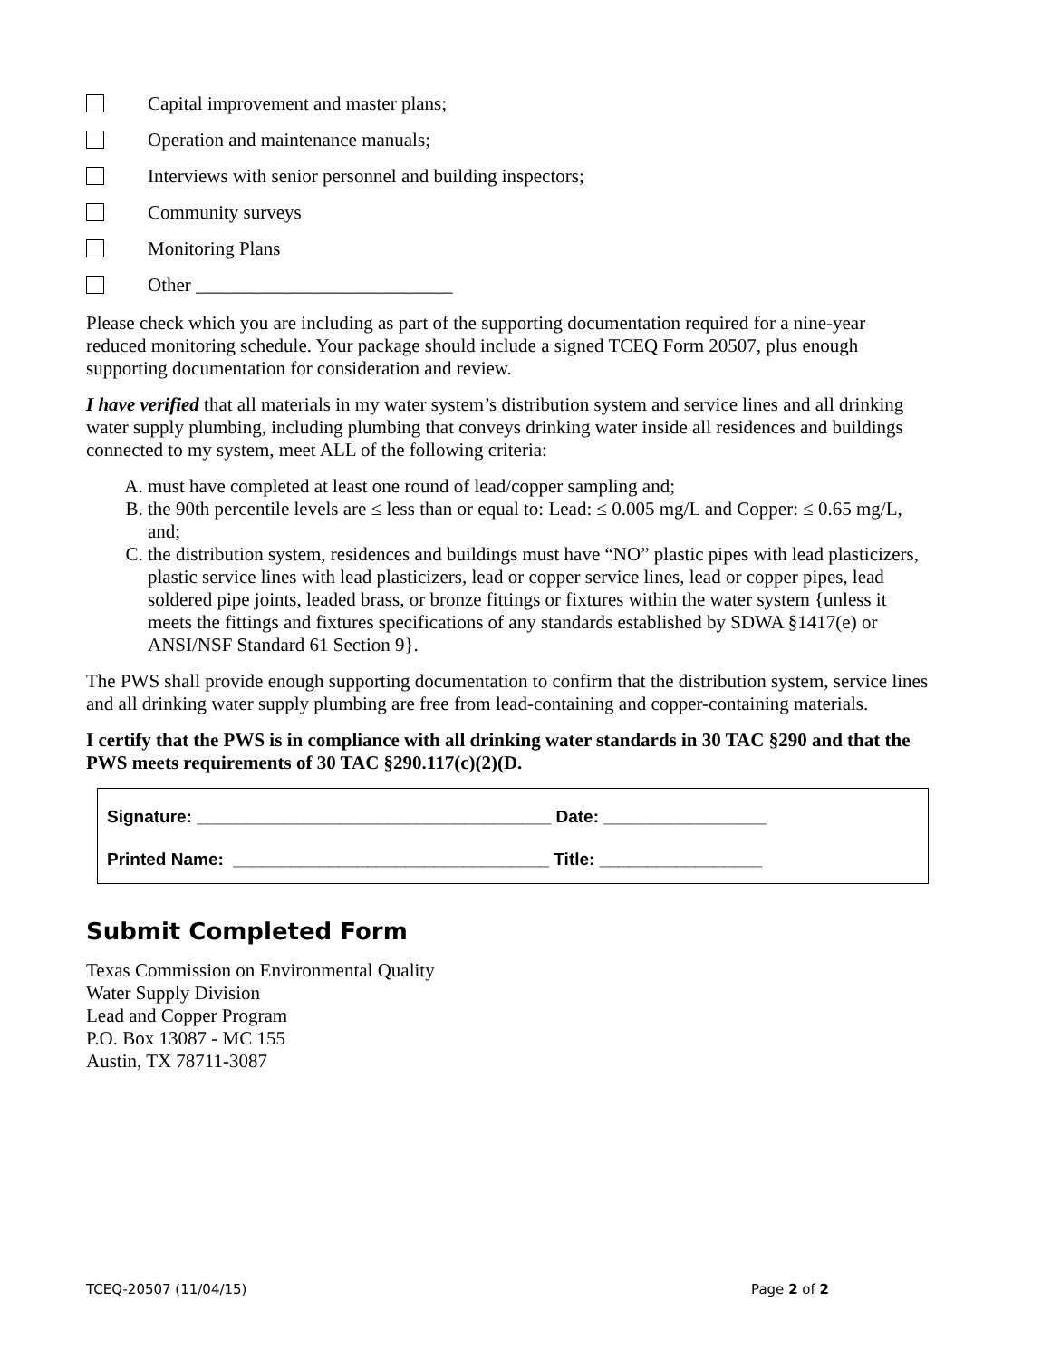Capital improvement and master plans;
Operation and maintenance manuals;
Interviews with senior personnel and building inspectors;
Community surveys
Monitoring Plans
Other ___________________________
Please check which you are including as part of the supporting documentation required for a nine-year reduced monitoring schedule. Your package should include a signed TCEQ Form 20507, plus enough supporting documentation for consideration and review.
I have verified that all materials in my water system’s distribution system and service lines and all drinking water supply plumbing, including plumbing that conveys drinking water inside all residences and buildings connected to my system, meet ALL of the following criteria:
A. must have completed at least one round of lead/copper sampling and;
B. the 90th percentile levels are ≤ less than or equal to: Lead: ≤ 0.005 mg/L and Copper: ≤ 0.65 mg/L, and;
C. the distribution system, residences and buildings must have “NO” plastic pipes with lead plasticizers, plastic service lines with lead plasticizers, lead or copper service lines, lead or copper pipes, lead soldered pipe joints, leaded brass, or bronze fittings or fixtures within the water system {unless it meets the fittings and fixtures specifications of any standards established by SDWA §1417(e) or ANSI/NSF Standard 61 Section 9}.
The PWS shall provide enough supporting documentation to confirm that the distribution system, service lines and all drinking water supply plumbing are free from lead-containing and copper-containing materials.
I certify that the PWS is in compliance with all drinking water standards in 30 TAC §290 and that the PWS meets requirements of 30 TAC §290.117(c)(2)(D.
Signature: _____________________________________ Date: _________________
Printed Name: _________________________________ Title: _________________
Submit Completed Form
Texas Commission on Environmental Quality
Water Supply Division
Lead and Copper Program
P.O. Box 13087 - MC 155
Austin, TX 78711-3087
TCEQ-20507 (11/04/15) Page 2 of 2